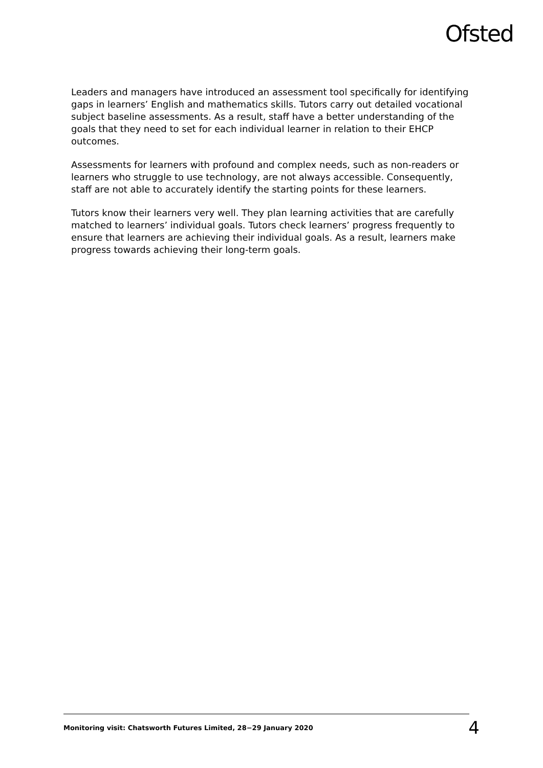Ofsted
Leaders and managers have introduced an assessment tool specifically for identifying gaps in learners’ English and mathematics skills. Tutors carry out detailed vocational subject baseline assessments. As a result, staff have a better understanding of the goals that they need to set for each individual learner in relation to their EHCP outcomes.
Assessments for learners with profound and complex needs, such as non-readers or learners who struggle to use technology, are not always accessible. Consequently, staff are not able to accurately identify the starting points for these learners.
Tutors know their learners very well. They plan learning activities that are carefully matched to learners’ individual goals. Tutors check learners’ progress frequently to ensure that learners are achieving their individual goals. As a result, learners make progress towards achieving their long-term goals.
Monitoring visit: Chatsworth Futures Limited, 28−29 January 2020 4